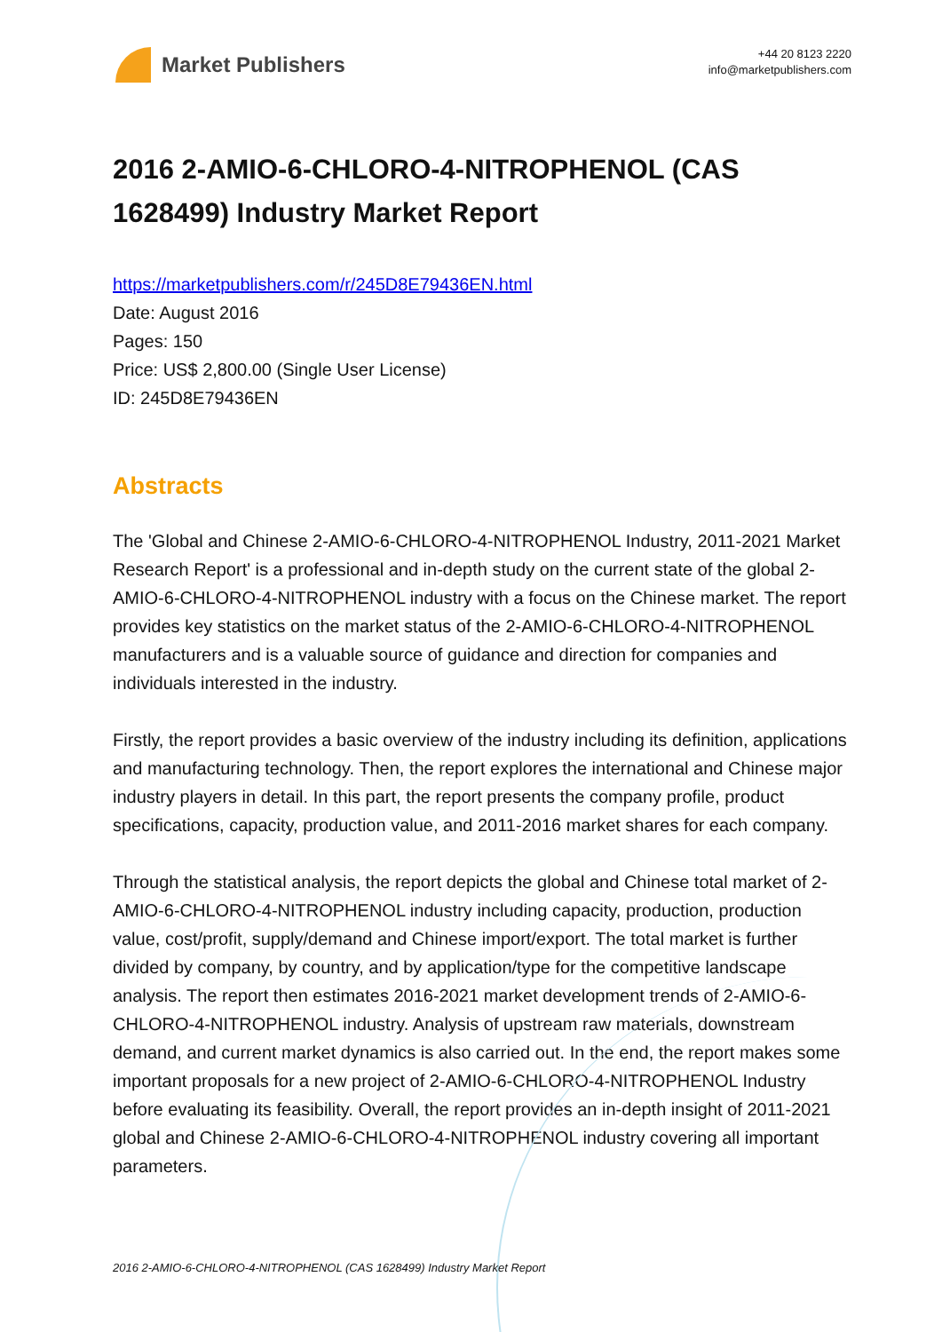Market Publishers
+44 20 8123 2220
info@marketpublishers.com
2016 2-AMIO-6-CHLORO-4-NITROPHENOL (CAS 1628499) Industry Market Report
https://marketpublishers.com/r/245D8E79436EN.html
Date: August 2016
Pages: 150
Price: US$ 2,800.00 (Single User License)
ID: 245D8E79436EN
Abstracts
The 'Global and Chinese 2-AMIO-6-CHLORO-4-NITROPHENOL Industry, 2011-2021 Market Research Report' is a professional and in-depth study on the current state of the global 2-AMIO-6-CHLORO-4-NITROPHENOL industry with a focus on the Chinese market. The report provides key statistics on the market status of the 2-AMIO-6-CHLORO-4-NITROPHENOL manufacturers and is a valuable source of guidance and direction for companies and individuals interested in the industry.
Firstly, the report provides a basic overview of the industry including its definition, applications and manufacturing technology. Then, the report explores the international and Chinese major industry players in detail. In this part, the report presents the company profile, product specifications, capacity, production value, and 2011-2016 market shares for each company.
Through the statistical analysis, the report depicts the global and Chinese total market of 2-AMIO-6-CHLORO-4-NITROPHENOL industry including capacity, production, production value, cost/profit, supply/demand and Chinese import/export. The total market is further divided by company, by country, and by application/type for the competitive landscape analysis. The report then estimates 2016-2021 market development trends of 2-AMIO-6-CHLORO-4-NITROPHENOL industry. Analysis of upstream raw materials, downstream demand, and current market dynamics is also carried out. In the end, the report makes some important proposals for a new project of 2-AMIO-6-CHLORO-4-NITROPHENOL Industry before evaluating its feasibility. Overall, the report provides an in-depth insight of 2011-2021 global and Chinese 2-AMIO-6-CHLORO-4-NITROPHENOL industry covering all important parameters.
2016 2-AMIO-6-CHLORO-4-NITROPHENOL (CAS 1628499) Industry Market Report